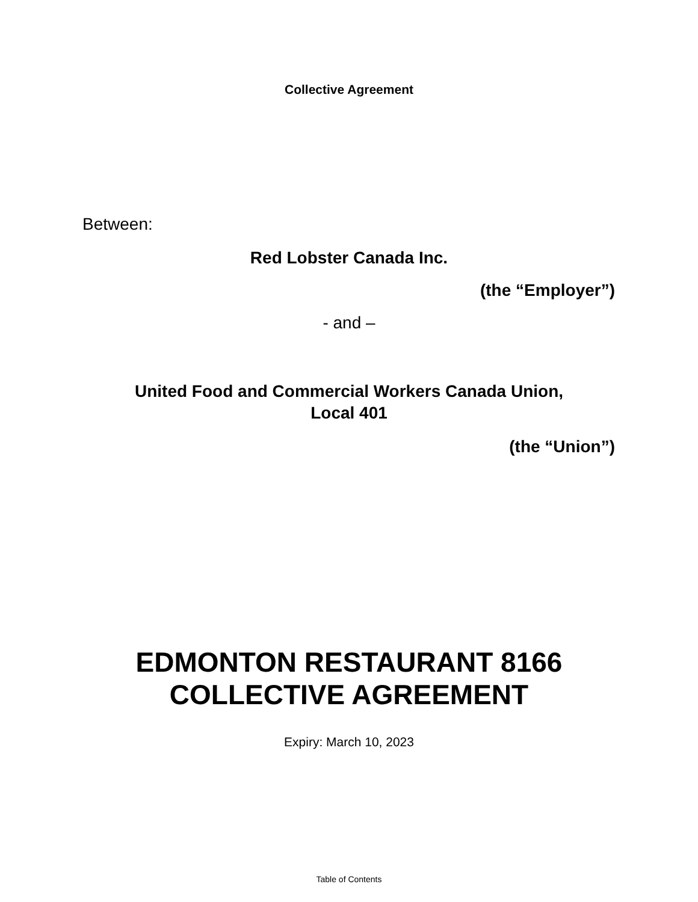Collective Agreement
Between:
Red Lobster Canada Inc.
(the “Employer”)
- and –
United Food and Commercial Workers Canada Union,
Local 401
(the “Union”)
EDMONTON RESTAURANT 8166
COLLECTIVE AGREEMENT
Expiry: March 10, 2023
Table of Contents